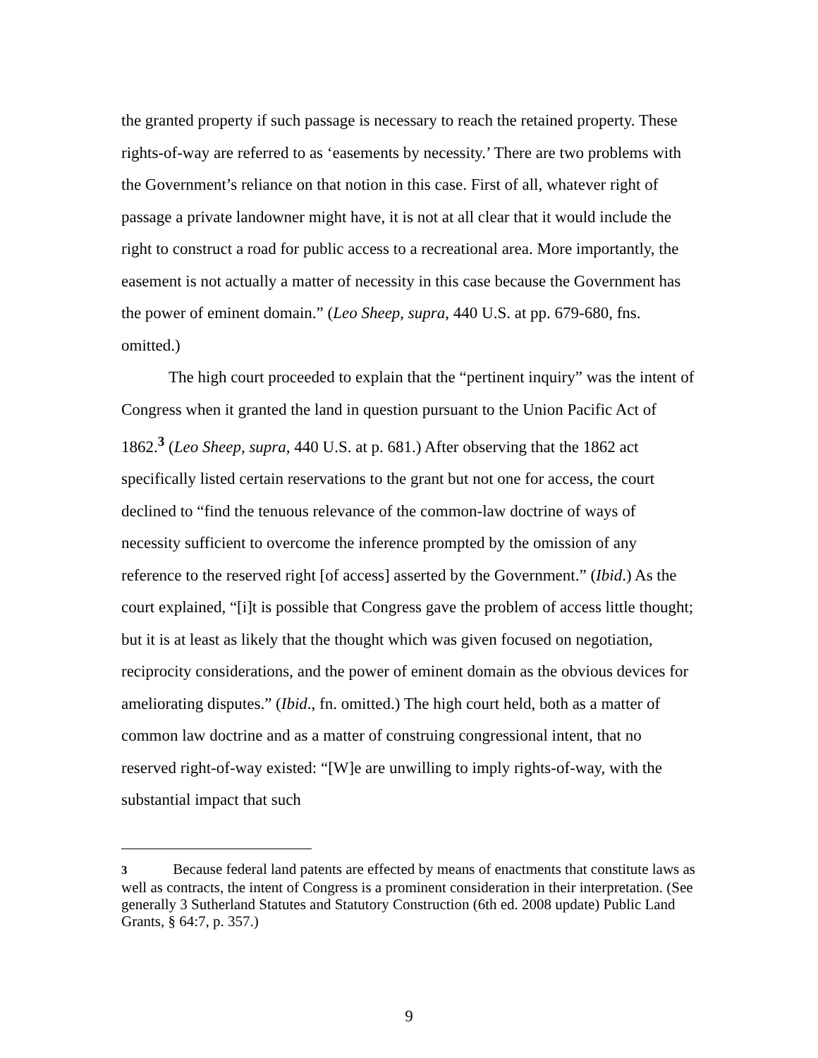the granted property if such passage is necessary to reach the retained property. These rights-of-way are referred to as ‘easements by necessity.’ There are two problems with the Government’s reliance on that notion in this case. First of all, whatever right of passage a private landowner might have, it is not at all clear that it would include the right to construct a road for public access to a recreational area. More importantly, the easement is not actually a matter of necessity in this case because the Government has the power of eminent domain.” (Leo Sheep, supra, 440 U.S. at pp. 679-680, fns. omitted.)
The high court proceeded to explain that the “pertinent inquiry” was the intent of Congress when it granted the land in question pursuant to the Union Pacific Act of 1862.<sup>3</sup> (Leo Sheep, supra, 440 U.S. at p. 681.) After observing that the 1862 act specifically listed certain reservations to the grant but not one for access, the court declined to “find the tenuous relevance of the common-law doctrine of ways of necessity sufficient to overcome the inference prompted by the omission of any reference to the reserved right [of access] asserted by the Government.” (Ibid.) As the court explained, “[i]t is possible that Congress gave the problem of access little thought; but it is at least as likely that the thought which was given focused on negotiation, reciprocity considerations, and the power of eminent domain as the obvious devices for ameliorating disputes.” (Ibid., fn. omitted.) The high court held, both as a matter of common law doctrine and as a matter of construing congressional intent, that no reserved right-of-way existed: “[W]e are unwilling to imply rights-of-way, with the substantial impact that such
3 Because federal land patents are effected by means of enactments that constitute laws as well as contracts, the intent of Congress is a prominent consideration in their interpretation. (See generally 3 Sutherland Statutes and Statutory Construction (6th ed. 2008 update) Public Land Grants, § 64:7, p. 357.)
9